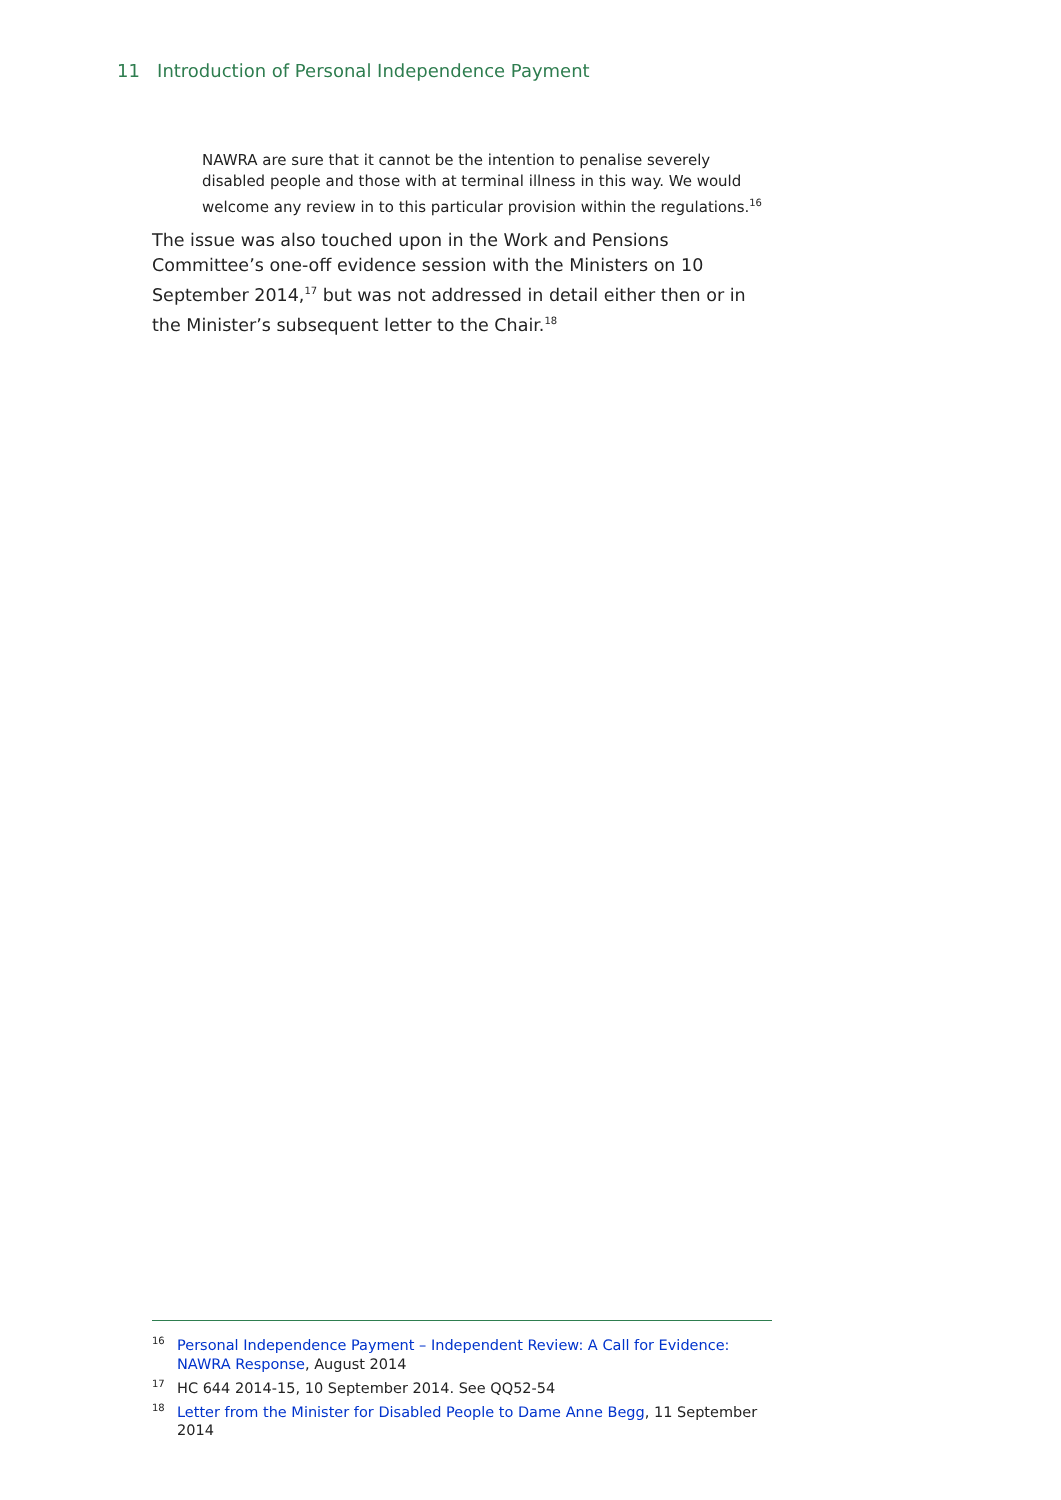11 Introduction of Personal Independence Payment
NAWRA are sure that it cannot be the intention to penalise severely disabled people and those with at terminal illness in this way. We would welcome any review in to this particular provision within the regulations.<sup>16</sup>
The issue was also touched upon in the Work and Pensions Committee’s one-off evidence session with the Ministers on 10 September 2014,<sup>17</sup> but was not addressed in detail either then or in the Minister’s subsequent letter to the Chair.<sup>18</sup>
<sup>16</sup> Personal Independence Payment – Independent Review: A Call for Evidence: NAWRA Response, August 2014
<sup>17</sup>HC 644 2014-15, 10 September 2014. See QQ52-54
<sup>18</sup> Letter from the Minister for Disabled People to Dame Anne Begg, 11 September 2014